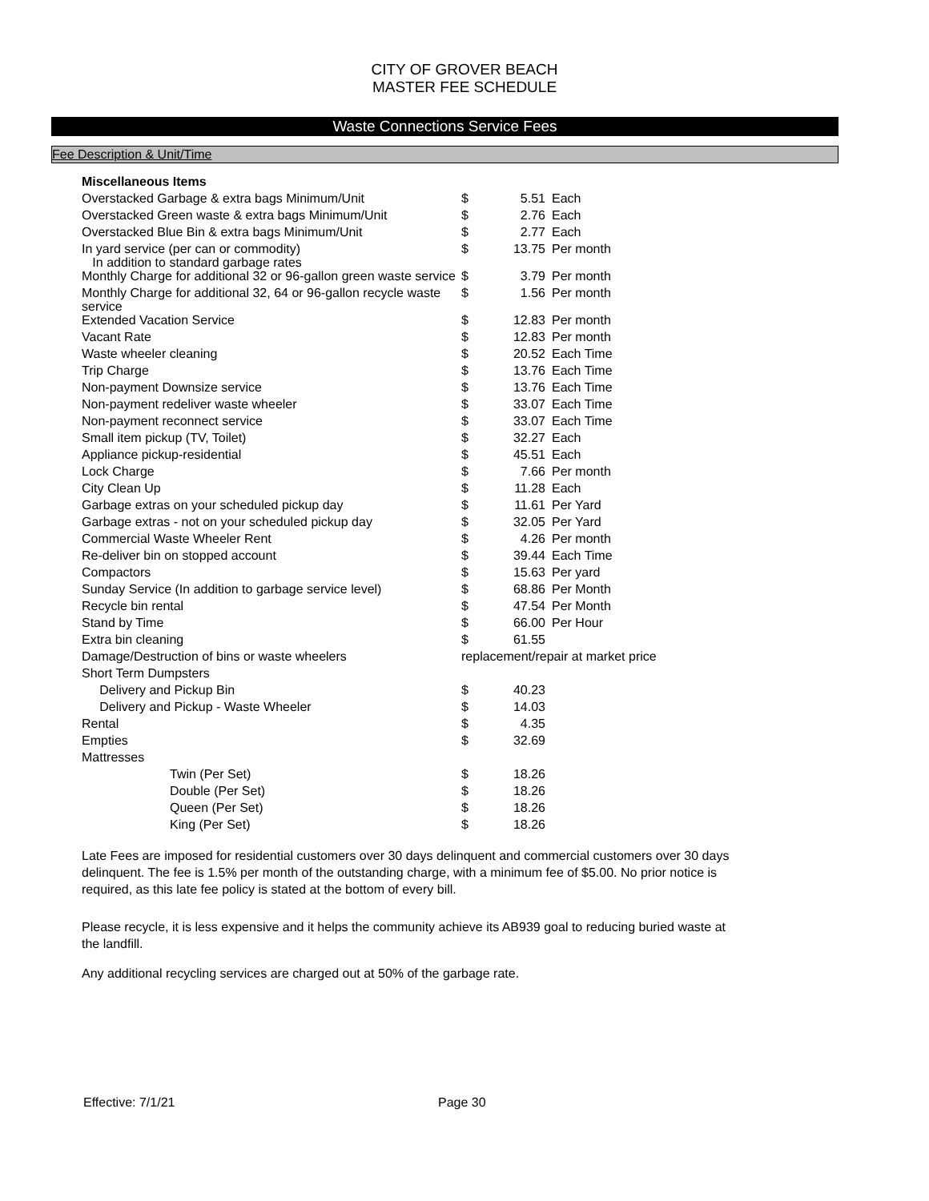CITY OF GROVER BEACH
MASTER FEE SCHEDULE
Waste Connections Service Fees
Fee Description & Unit/Time
| Miscellaneous Items | | | |
| Overstacked Garbage & extra bags Minimum/Unit | $ | 5.51 | Each |
| Overstacked Green waste & extra bags Minimum/Unit | $ | 2.76 | Each |
| Overstacked Blue Bin & extra bags Minimum/Unit | $ | 2.77 | Each |
| In yard service (per can or commodity) In addition to standard garbage rates | $ | 13.75 | Per month |
| Monthly Charge for additional 32 or 96-gallon green waste service | $ | 3.79 | Per month |
| Monthly Charge for additional 32, 64 or 96-gallon recycle waste service | $ | 1.56 | Per month |
| Extended Vacation Service | $ | 12.83 | Per month |
| Vacant Rate | $ | 12.83 | Per month |
| Waste wheeler cleaning | $ | 20.52 | Each Time |
| Trip Charge | $ | 13.76 | Each Time |
| Non-payment Downsize service | $ | 13.76 | Each Time |
| Non-payment redeliver waste wheeler | $ | 33.07 | Each Time |
| Non-payment reconnect service | $ | 33.07 | Each Time |
| Small item pickup (TV, Toilet) | $ | 32.27 | Each |
| Appliance pickup-residential | $ | 45.51 | Each |
| Lock Charge | $ | 7.66 | Per month |
| City Clean Up | $ | 11.28 | Each |
| Garbage extras on your scheduled pickup day | $ | 11.61 | Per Yard |
| Garbage extras - not on your scheduled pickup day | $ | 32.05 | Per Yard |
| Commercial Waste Wheeler Rent | $ | 4.26 | Per month |
| Re-deliver bin on stopped account | $ | 39.44 | Each Time |
| Compactors | $ | 15.63 | Per yard |
| Sunday Service (In addition to garbage service level) | $ | 68.86 | Per Month |
| Recycle bin rental | $ | 47.54 | Per Month |
| Stand by Time | $ | 66.00 | Per Hour |
| Extra bin cleaning | $ | 61.55 | |
| Damage/Destruction of bins or waste wheelers | replacement/repair at market price | | |
| Short Term Dumpsters | | | |
| Delivery and Pickup Bin | $ | 40.23 | |
| Delivery and Pickup - Waste Wheeler | $ | 14.03 | |
| Rental | $ | 4.35 | |
| Empties | $ | 32.69 | |
| Mattresses | | | |
| Twin (Per Set) | $ | 18.26 | |
| Double (Per Set) | $ | 18.26 | |
| Queen (Per Set) | $ | 18.26 | |
| King (Per Set) | $ | 18.26 | |
Late Fees are imposed for residential customers over 30 days delinquent and commercial customers over 30 days delinquent. The fee is 1.5% per month of the outstanding charge, with a minimum fee of $5.00. No prior notice is required, as this late fee policy is stated at the bottom of every bill.
Please recycle, it is less expensive and it helps the community achieve its AB939 goal to reducing buried waste at the landfill.
Any additional recycling services are charged out at 50% of the garbage rate.
Effective: 7/1/21 Page 30